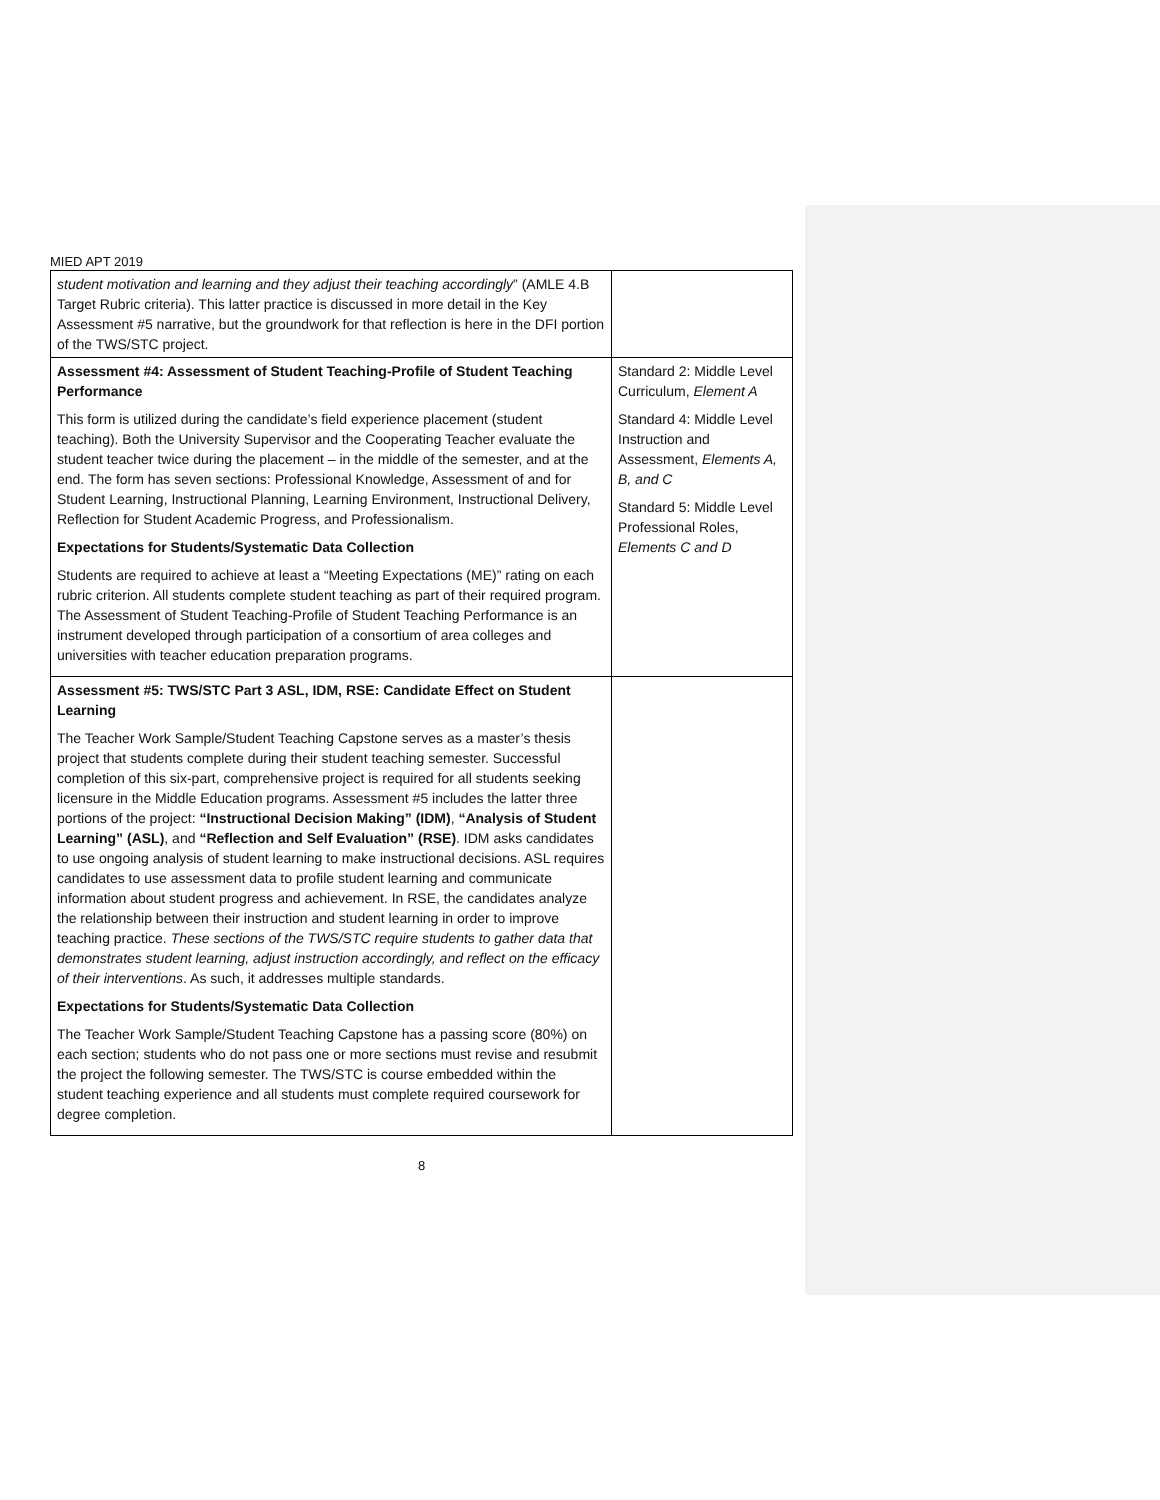MIED APT 2019
| student motivation and learning and they adjust their teaching accordingly ” (AMLE 4.B Target Rubric criteria). This latter practice is discussed in more detail in the Key Assessment #5 narrative, but the groundwork for that reflection is here in the DFI portion of the TWS/STC project. | |
| Assessment #4: Assessment of Student Teaching-Profile of Student Teaching Performance This form is utilized during the candidate’s field experience placement (student teaching). Both the University Supervisor and the Cooperating Teacher evaluate the student teacher twice during the placement – in the middle of the semester, and at the end. The form has seven sections: Professional Knowledge, Assessment of and for Student Learning, Instructional Planning, Learning Environment, Instructional Delivery, Reflection for Student Academic Progress, and Professionalism. Expectations for Students/Systematic Data Collection Students are required to achieve at least a “Meeting Expectations (ME)” rating on each rubric criterion. All students complete student teaching as part of their required program. The Assessment of Student Teaching-Profile of Student Teaching Performance is an instrument developed through participation of a consortium of area colleges and universities with teacher education preparation programs. | Standard 2: Middle Level Curriculum, Element A Standard 4: Middle Level Instruction and Assessment, Elements A, B, and C Standard 5: Middle Level Professional Roles, Elements C and D |
| Assessment #5: TWS/STC Part 3 ASL, IDM, RSE: Candidate Effect on Student Learning The Teacher Work Sample/Student Teaching Capstone serves as a master’s thesis project that students complete during their student teaching semester. Successful completion of this six-part, comprehensive project is required for all students seeking licensure in the Middle Education programs. Assessment #5 includes the latter three portions of the project: “Instructional Decision Making” (IDM) , “Analysis of Student Learning” (ASL) , and “Reflection and Self Evaluation” (RSE) . IDM asks candidates to use ongoing analysis of student learning to make instructional decisions. ASL requires candidates to use assessment data to profile student learning and communicate information about student progress and achievement. In RSE, the candidates analyze the relationship between their instruction and student learning in order to improve teaching practice. These sections of the TWS/STC require students to gather data that demonstrates student learning, adjust instruction accordingly, and reflect on the efficacy of their interventions . As such, it addresses multiple standards. Expectations for Students/Systematic Data Collection The Teacher Work Sample/Student Teaching Capstone has a passing score (80%) on each section; students who do not pass one or more sections must revise and resubmit the project the following semester. The TWS/STC is course embedded within the student teaching experience and all students must complete required coursework for degree completion. | |
8